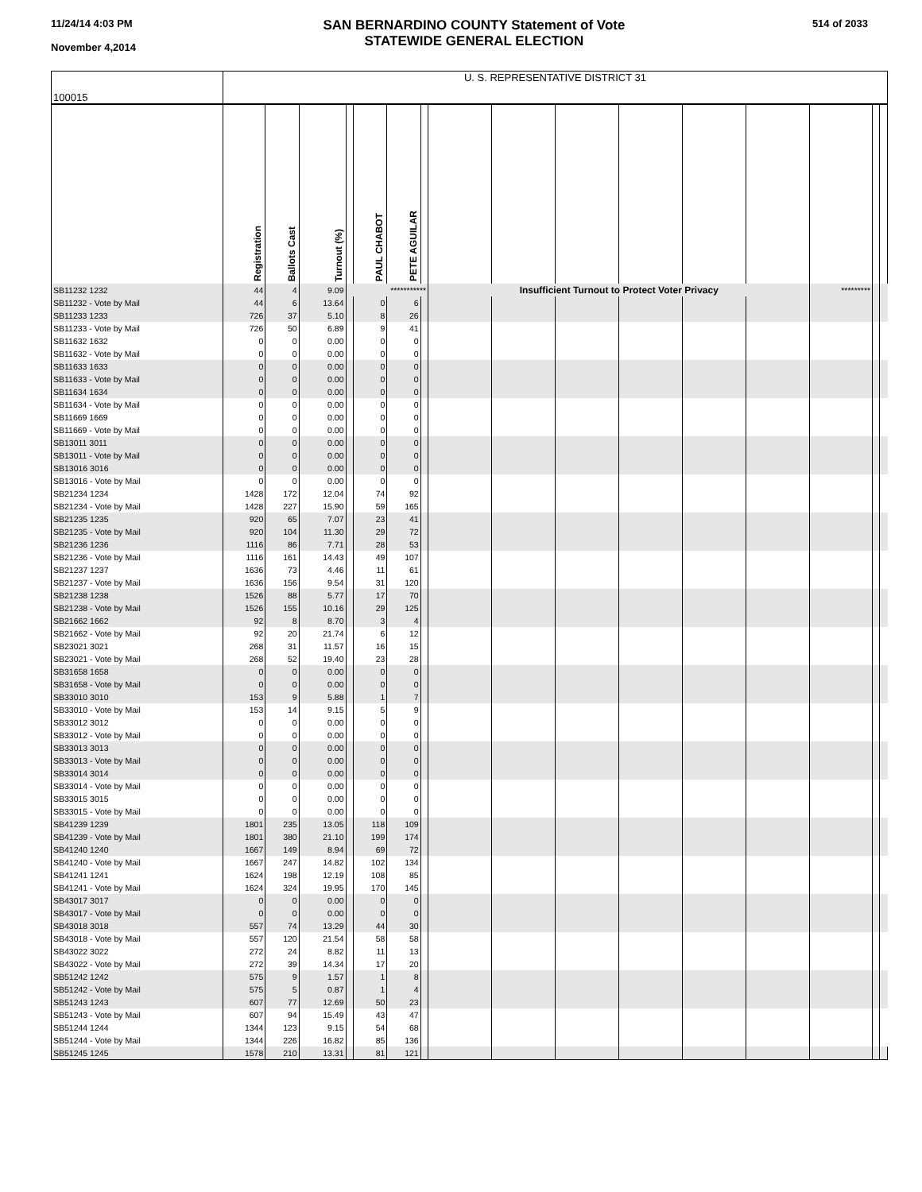11/24/14 4:03 PM
November 4,2014
SAN BERNARDINO COUNTY Statement of Vote
STATEWIDE GENERAL ELECTION
514 of 2033
| 100015 | U. S. REPRESENTATIVE DISTRICT 31 | | | | | | | | | | | | | | | |
| | Registration | Ballots Cast | Turnout (%) | | PAUL CHABOT | PETE AGUILAR | | | | | | | | | | |
| SB11232 1232 | 44 | 4 | 9.09 | *********** | | | | Insufficient Turnout to Protect Voter Privacy | | | | | | ********* | | |
| SB11232 - Vote by Mail | 44 | 6 | 13.64 | | 0 | 6 | | | | | | | | | | |
| SB11233 1233 | 726 | 37 | 5.10 | | 8 | 26 | | | | | | | | | | |
| SB11233 - Vote by Mail | 726 | 50 | 6.89 | | 9 | 41 | | | | | | | | | | |
| SB11632 1632 | 0 | 0 | 0.00 | | 0 | 0 | | | | | | | | | | |
| SB11632 - Vote by Mail | 0 | 0 | 0.00 | | 0 | 0 | | | | | | | | | | |
| SB11633 1633 | 0 | 0 | 0.00 | | 0 | 0 | | | | | | | | | | |
| SB11633 - Vote by Mail | 0 | 0 | 0.00 | | 0 | 0 | | | | | | | | | | |
| SB11634 1634 | 0 | 0 | 0.00 | | 0 | 0 | | | | | | | | | | |
| SB11634 - Vote by Mail | 0 | 0 | 0.00 | | 0 | 0 | | | | | | | | | | |
| SB11669 1669 | 0 | 0 | 0.00 | | 0 | 0 | | | | | | | | | | |
| SB11669 - Vote by Mail | 0 | 0 | 0.00 | | 0 | 0 | | | | | | | | | | |
| SB13011 3011 | 0 | 0 | 0.00 | | 0 | 0 | | | | | | | | | | |
| SB13011 - Vote by Mail | 0 | 0 | 0.00 | | 0 | 0 | | | | | | | | | | |
| SB13016 3016 | 0 | 0 | 0.00 | | 0 | 0 | | | | | | | | | | |
| SB13016 - Vote by Mail | 0 | 0 | 0.00 | | 0 | 0 | | | | | | | | | | |
| SB21234 1234 | 1428 | 172 | 12.04 | | 74 | 92 | | | | | | | | | | |
| SB21234 - Vote by Mail | 1428 | 227 | 15.90 | | 59 | 165 | | | | | | | | | | |
| SB21235 1235 | 920 | 65 | 7.07 | | 23 | 41 | | | | | | | | | | |
| SB21235 - Vote by Mail | 920 | 104 | 11.30 | | 29 | 72 | | | | | | | | | | |
| SB21236 1236 | 1116 | 86 | 7.71 | | 28 | 53 | | | | | | | | | | |
| SB21236 - Vote by Mail | 1116 | 161 | 14.43 | | 49 | 107 | | | | | | | | | | |
| SB21237 1237 | 1636 | 73 | 4.46 | | 11 | 61 | | | | | | | | | | |
| SB21237 - Vote by Mail | 1636 | 156 | 9.54 | | 31 | 120 | | | | | | | | | | |
| SB21238 1238 | 1526 | 88 | 5.77 | | 17 | 70 | | | | | | | | | | |
| SB21238 - Vote by Mail | 1526 | 155 | 10.16 | | 29 | 125 | | | | | | | | | | |
| SB21662 1662 | 92 | 8 | 8.70 | | 3 | 4 | | | | | | | | | | |
| SB21662 - Vote by Mail | 92 | 20 | 21.74 | | 6 | 12 | | | | | | | | | | |
| SB23021 3021 | 268 | 31 | 11.57 | | 16 | 15 | | | | | | | | | | |
| SB23021 - Vote by Mail | 268 | 52 | 19.40 | | 23 | 28 | | | | | | | | | | |
| SB31658 1658 | 0 | 0 | 0.00 | | 0 | 0 | | | | | | | | | | |
| SB31658 - Vote by Mail | 0 | 0 | 0.00 | | 0 | 0 | | | | | | | | | | |
| SB33010 3010 | 153 | 9 | 5.88 | | 1 | 7 | | | | | | | | | | |
| SB33010 - Vote by Mail | 153 | 14 | 9.15 | | 5 | 9 | | | | | | | | | | |
| SB33012 3012 | 0 | 0 | 0.00 | | 0 | 0 | | | | | | | | | | |
| SB33012 - Vote by Mail | 0 | 0 | 0.00 | | 0 | 0 | | | | | | | | | | |
| SB33013 3013 | 0 | 0 | 0.00 | | 0 | 0 | | | | | | | | | | |
| SB33013 - Vote by Mail | 0 | 0 | 0.00 | | 0 | 0 | | | | | | | | | | |
| SB33014 3014 | 0 | 0 | 0.00 | | 0 | 0 | | | | | | | | | | |
| SB33014 - Vote by Mail | 0 | 0 | 0.00 | | 0 | 0 | | | | | | | | | | |
| SB33015 3015 | 0 | 0 | 0.00 | | 0 | 0 | | | | | | | | | | |
| SB33015 - Vote by Mail | 0 | 0 | 0.00 | | 0 | 0 | | | | | | | | | | |
| SB41239 1239 | 1801 | 235 | 13.05 | | 118 | 109 | | | | | | | | | | |
| SB41239 - Vote by Mail | 1801 | 380 | 21.10 | | 199 | 174 | | | | | | | | | | |
| SB41240 1240 | 1667 | 149 | 8.94 | | 69 | 72 | | | | | | | | | | |
| SB41240 - Vote by Mail | 1667 | 247 | 14.82 | | 102 | 134 | | | | | | | | | | |
| SB41241 1241 | 1624 | 198 | 12.19 | | 108 | 85 | | | | | | | | | | |
| SB41241 - Vote by Mail | 1624 | 324 | 19.95 | | 170 | 145 | | | | | | | | | | |
| SB43017 3017 | 0 | 0 | 0.00 | | 0 | 0 | | | | | | | | | | |
| SB43017 - Vote by Mail | 0 | 0 | 0.00 | | 0 | 0 | | | | | | | | | | |
| SB43018 3018 | 557 | 74 | 13.29 | | 44 | 30 | | | | | | | | | | |
| SB43018 - Vote by Mail | 557 | 120 | 21.54 | | 58 | 58 | | | | | | | | | | |
| SB43022 3022 | 272 | 24 | 8.82 | | 11 | 13 | | | | | | | | | | |
| SB43022 - Vote by Mail | 272 | 39 | 14.34 | | 17 | 20 | | | | | | | | | | |
| SB51242 1242 | 575 | 9 | 1.57 | | 1 | 8 | | | | | | | | | | |
| SB51242 - Vote by Mail | 575 | 5 | 0.87 | | 1 | 4 | | | | | | | | | | |
| SB51243 1243 | 607 | 77 | 12.69 | | 50 | 23 | | | | | | | | | | |
| SB51243 - Vote by Mail | 607 | 94 | 15.49 | | 43 | 47 | | | | | | | | | | |
| SB51244 1244 | 1344 | 123 | 9.15 | | 54 | 68 | | | | | | | | | | |
| SB51244 - Vote by Mail | 1344 | 226 | 16.82 | | 85 | 136 | | | | | | | | | | |
| SB51245 1245 | 1578 | 210 | 13.31 | | 81 | 121 | | | | | | | | | | |